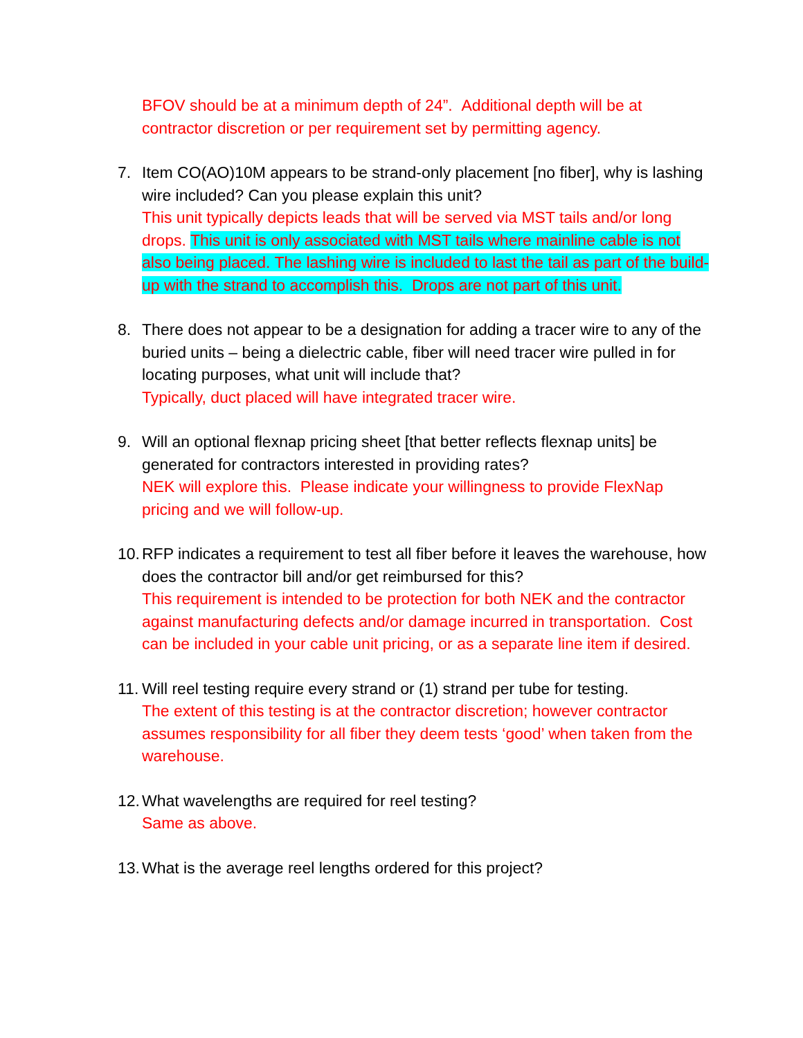BFOV should be at a minimum depth of 24”. Additional depth will be at contractor discretion or per requirement set by permitting agency.
7. Item CO(AO)10M appears to be strand-only placement [no fiber], why is lashing wire included? Can you please explain this unit?
This unit typically depicts leads that will be served via MST tails and/or long drops. This unit is only associated with MST tails where mainline cable is not also being placed. The lashing wire is included to last the tail as part of the build-up with the strand to accomplish this. Drops are not part of this unit.
8. There does not appear to be a designation for adding a tracer wire to any of the buried units – being a dielectric cable, fiber will need tracer wire pulled in for locating purposes, what unit will include that?
Typically, duct placed will have integrated tracer wire.
9. Will an optional flexnap pricing sheet [that better reflects flexnap units] be generated for contractors interested in providing rates?
NEK will explore this. Please indicate your willingness to provide FlexNap pricing and we will follow-up.
10.
RFP indicates a requirement to test all fiber before it leaves the warehouse, how does the contractor bill and/or get reimbursed for this?
This requirement is intended to be protection for both NEK and the contractor against manufacturing defects and/or damage incurred in transportation. Cost can be included in your cable unit pricing, or as a separate line item if desired.
11.
Will reel testing require every strand or (1) strand per tube for testing.
The extent of this testing is at the contractor discretion; however contractor assumes responsibility for all fiber they deem tests ‘good’ when taken from the warehouse.
12.
What wavelengths are required for reel testing?
Same as above.
13.
What is the average reel lengths ordered for this project?